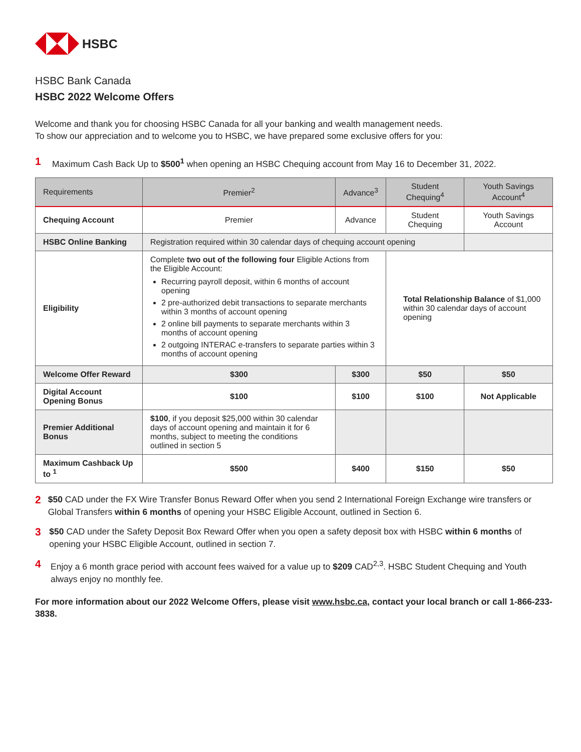HSBC
HSBC Bank Canada
HSBC 2022 Welcome Offers
Welcome and thank you for choosing HSBC Canada for all your banking and wealth management needs.
To show our appreciation and to welcome you to HSBC, we have prepared some exclusive offers for you:
1 Maximum Cash Back Up to $500<sup>1</sup> when opening an HSBC Chequing account from May 16 to December 31, 2022.
| Requirements | Premier<sup>2</sup> | Advance<sup>3</sup> | Student Chequing<sup>4</sup> | Youth Savings Account<sup>4</sup> |
| --- | --- | --- | --- | --- |
| Chequing Account | Premier | Advance | Student Chequing | Youth Savings Account |
| HSBC Online Banking | Registration required within 30 calendar days of chequing account opening | | | |
| Eligibility | Complete two out of the following four Eligible Actions from the Eligible Account: Recurring payroll deposit, within 6 months of account opening 2 pre-authorized debit transactions to separate merchants within 3 months of account opening 2 online bill payments to separate merchants within 3 months of account opening 2 outgoing INTERAC e-transfers to separate parties within 3 months of account opening | | Total Relationship Balance of $1,000 within 30 calendar days of account opening | |
| Welcome Offer Reward | $300 | $300 | $50 | $50 |
| Digital Account Opening Bonus | $100 | $100 | $100 | Not Applicable |
| Premier Additional Bonus | $100 , if you deposit $25,000 within 30 calendar days of account opening and maintain it for 6 months, subject to meeting the conditions outlined in section 5 | | | |
| Maximum Cashback Up to <sup>1</sup> | $500 | $400 | $150 | $50 |
2 $50 CAD under the FX Wire Transfer Bonus Reward Offer when you send 2 International Foreign Exchange wire transfers or Global Transfers within 6 months of opening your HSBC Eligible Account, outlined in Section 6.
3 $50 CAD under the Safety Deposit Box Reward Offer when you open a safety deposit box with HSBC within 6 months of opening your HSBC Eligible Account, outlined in section 7.
4 Enjoy a 6 month grace period with account fees waived for a value up to $209 CAD<sup>2,3</sup>. HSBC Student Chequing and Youth always enjoy no monthly fee.
For more information about our 2022 Welcome Offers, please visit www.hsbc.ca, contact your local branch or call 1-866-233-3838.